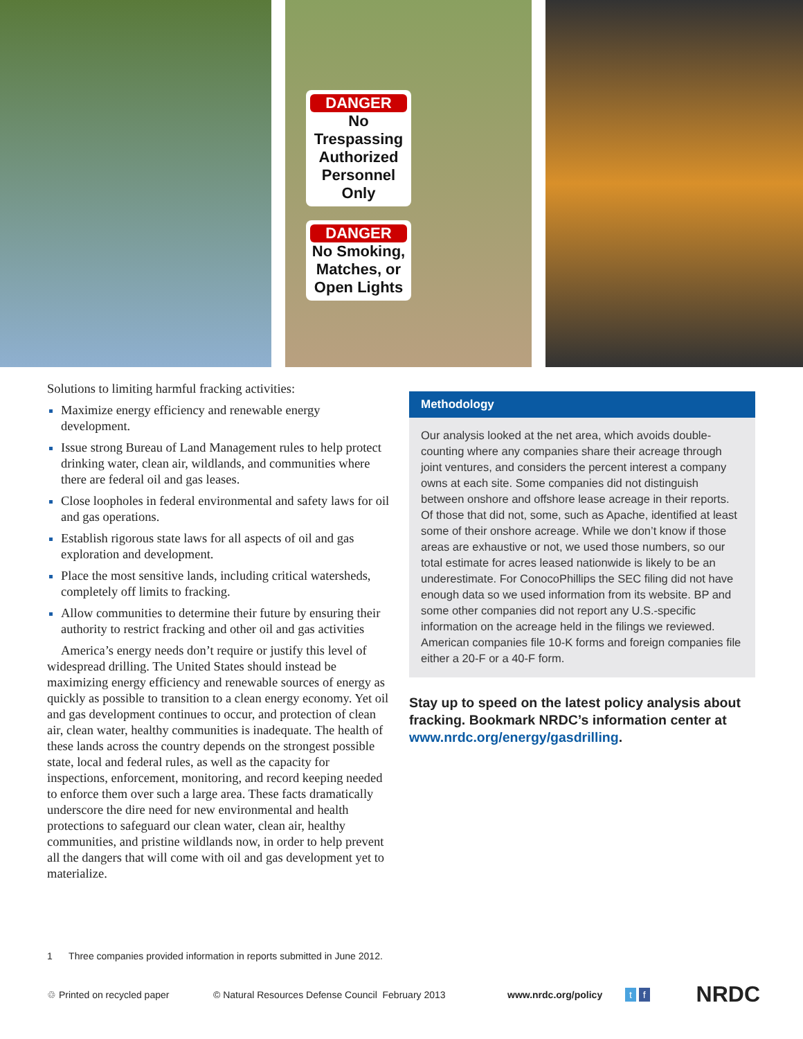DANGER
No Trespassing Authorized Personnel Only
DANGER
No Smoking, Matches, or Open Lights
Solutions to limiting harmful fracking activities:
Maximize energy efficiency and renewable energy development.
Issue strong Bureau of Land Management rules to help protect drinking water, clean air, wildlands, and communities where there are federal oil and gas leases.
Close loopholes in federal environmental and safety laws for oil and gas operations.
Establish rigorous state laws for all aspects of oil and gas exploration and development.
Place the most sensitive lands, including critical watersheds, completely off limits to fracking.
Allow communities to determine their future by ensuring their authority to restrict fracking and other oil and gas activities
America’s energy needs don’t require or justify this level of widespread drilling. The United States should instead be maximizing energy efficiency and renewable sources of energy as quickly as possible to transition to a clean energy economy. Yet oil and gas development continues to occur, and protection of clean air, clean water, healthy communities is inadequate. The health of these lands across the country depends on the strongest possible state, local and federal rules, as well as the capacity for inspections, enforcement, monitoring, and record keeping needed to enforce them over such a large area. These facts dramatically underscore the dire need for new environmental and health protections to safeguard our clean water, clean air, healthy communities, and pristine wildlands now, in order to help prevent all the dangers that will come with oil and gas development yet to materialize.
Methodology
Our analysis looked at the net area, which avoids double-counting where any companies share their acreage through joint ventures, and considers the percent interest a company owns at each site. Some companies did not distinguish between onshore and offshore lease acreage in their reports. Of those that did not, some, such as Apache, identified at least some of their onshore acreage. While we don’t know if those areas are exhaustive or not, we used those numbers, so our total estimate for acres leased nationwide is likely to be an underestimate. For ConocoPhillips the SEC filing did not have enough data so we used information from its website. BP and some other companies did not report any U.S.-specific information on the acreage held in the filings we reviewed. American companies file 10-K forms and foreign companies file either a 20-F or a 40-F form.
Stay up to speed on the latest policy analysis about fracking. Bookmark NRDC’s information center at www.nrdc.org/energy/gasdrilling.
1 Three companies provided information in reports submitted in June 2012.
♲ Printed on recycled paper © Natural Resources Defense Council February 2013 www.nrdc.org/policy t f NRDC